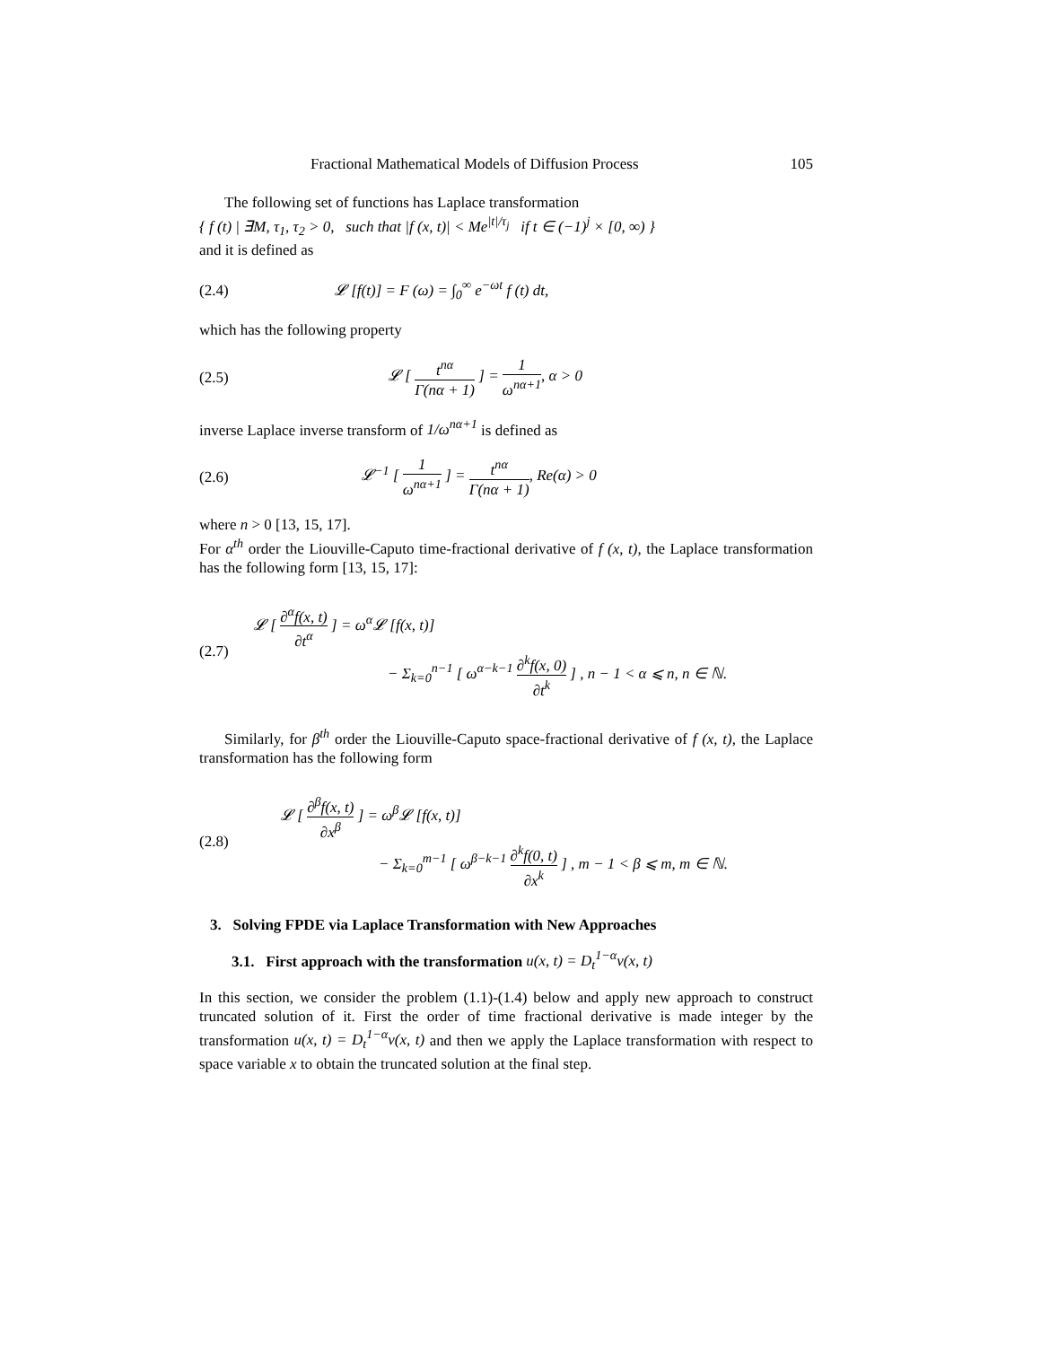Fractional Mathematical Models of Diffusion Process 105
The following set of functions has Laplace transformation
{ f (t) | ∃M, τ<sub>1</sub>, τ<sub>2</sub> > 0, such that |f (x, t)| < Me<sup>|t|/τ<sub>j</sub></sup> if t ∈ (−1)<sup>j</sup> × [0, ∞) }
and it is defined as
(2.4)
𝓛 [f(t)] = F (ω) = ∫<sub>0</sub><sup>∞</sup> e<sup>−ωt</sup> f (t) dt,
which has the following property
(2.5)
𝓛 [ t<sup>nα</sup> Γ(nα + 1) ] = 1 ω<sup>nα+1</sup>, α > 0
inverse Laplace inverse transform of 1/ω<sup>nα+1</sup> is defined as
(2.6)
𝓛<sup>−1</sup> [ 1 ω<sup>nα+1</sup> ] = t<sup>nα</sup> Γ(nα + 1), Re(α) > 0
where n > 0 [13, 15, 17].
For α<sup>th</sup> order the Liouville-Caputo time-fractional derivative of f (x, t), the Laplace transformation has the following form [13, 15, 17]:
(2.7)
𝓛 [ ∂<sup>α</sup>f(x, t) ∂t<sup>α</sup> ] = ω<sup>α</sup>𝓛 [f(x, t)]
− Σ<sub>k=0</sub><sup>n−1</sup> [ ω<sup>α−k−1</sup> ∂<sup>k</sup>f(x, 0) ∂t<sup>k</sup> ] , n − 1 < α ⩽ n, n ∈ ℕ.
Similarly, for β<sup>th</sup> order the Liouville-Caputo space-fractional derivative of f (x, t), the Laplace transformation has the following form
(2.8)
𝓛 [ ∂<sup>β</sup>f(x, t) ∂x<sup>β</sup> ] = ω<sup>β</sup>𝓛 [f(x, t)]
− Σ<sub>k=0</sub><sup>m−1</sup> [ ω<sup>β−k−1</sup> ∂<sup>k</sup>f(0, t) ∂x<sup>k</sup> ] , m − 1 < β ⩽ m, m ∈ ℕ.
3. Solving FPDE via Laplace Transformation with New Approaches
3.1. First approach with the transformation u(x, t) = D<sub>t</sub><sup>1−α</sup>v(x, t)
In this section, we consider the problem (1.1)-(1.4) below and apply new approach to construct truncated solution of it. First the order of time fractional derivative is made integer by the transformation u(x, t) = D<sub>t</sub><sup>1−α</sup>v(x, t) and then we apply the Laplace transformation with respect to space variable x to obtain the truncated solution at the final step.